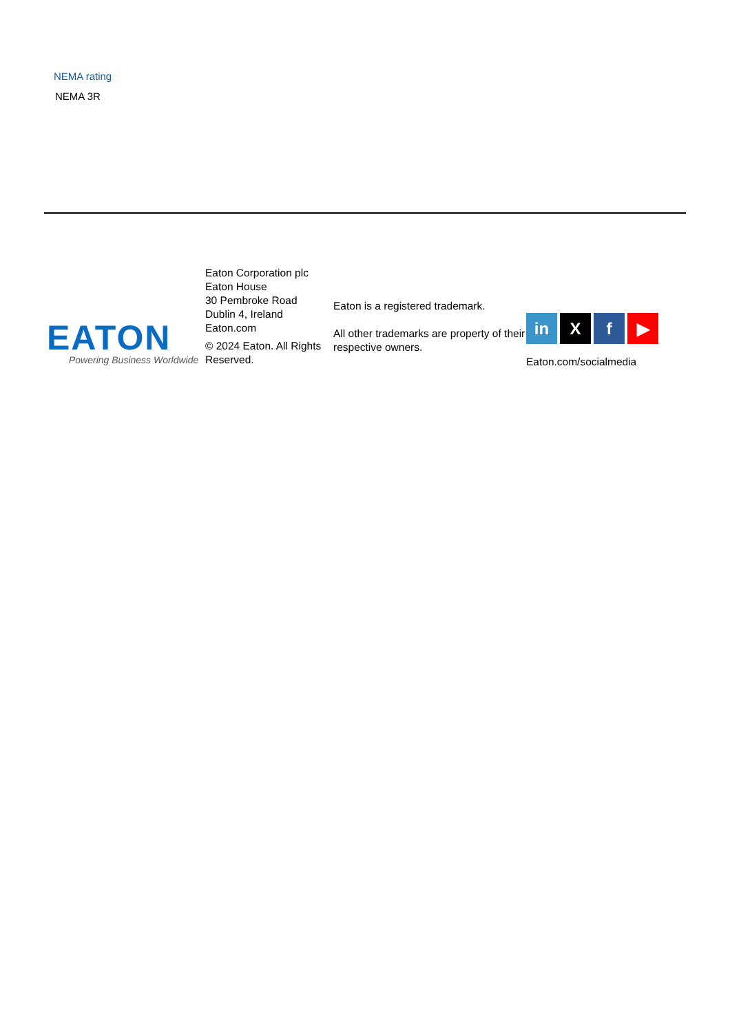NEMA rating
NEMA 3R
EATON
Powering Business Worldwide
Eaton Corporation plc
Eaton House
30 Pembroke Road
Dublin 4, Ireland
Eaton.com
© 2024 Eaton. All Rights Reserved.
Eaton is a registered trademark.
All other trademarks are property of their respective owners.
in X f ▶
Eaton.com/socialmedia